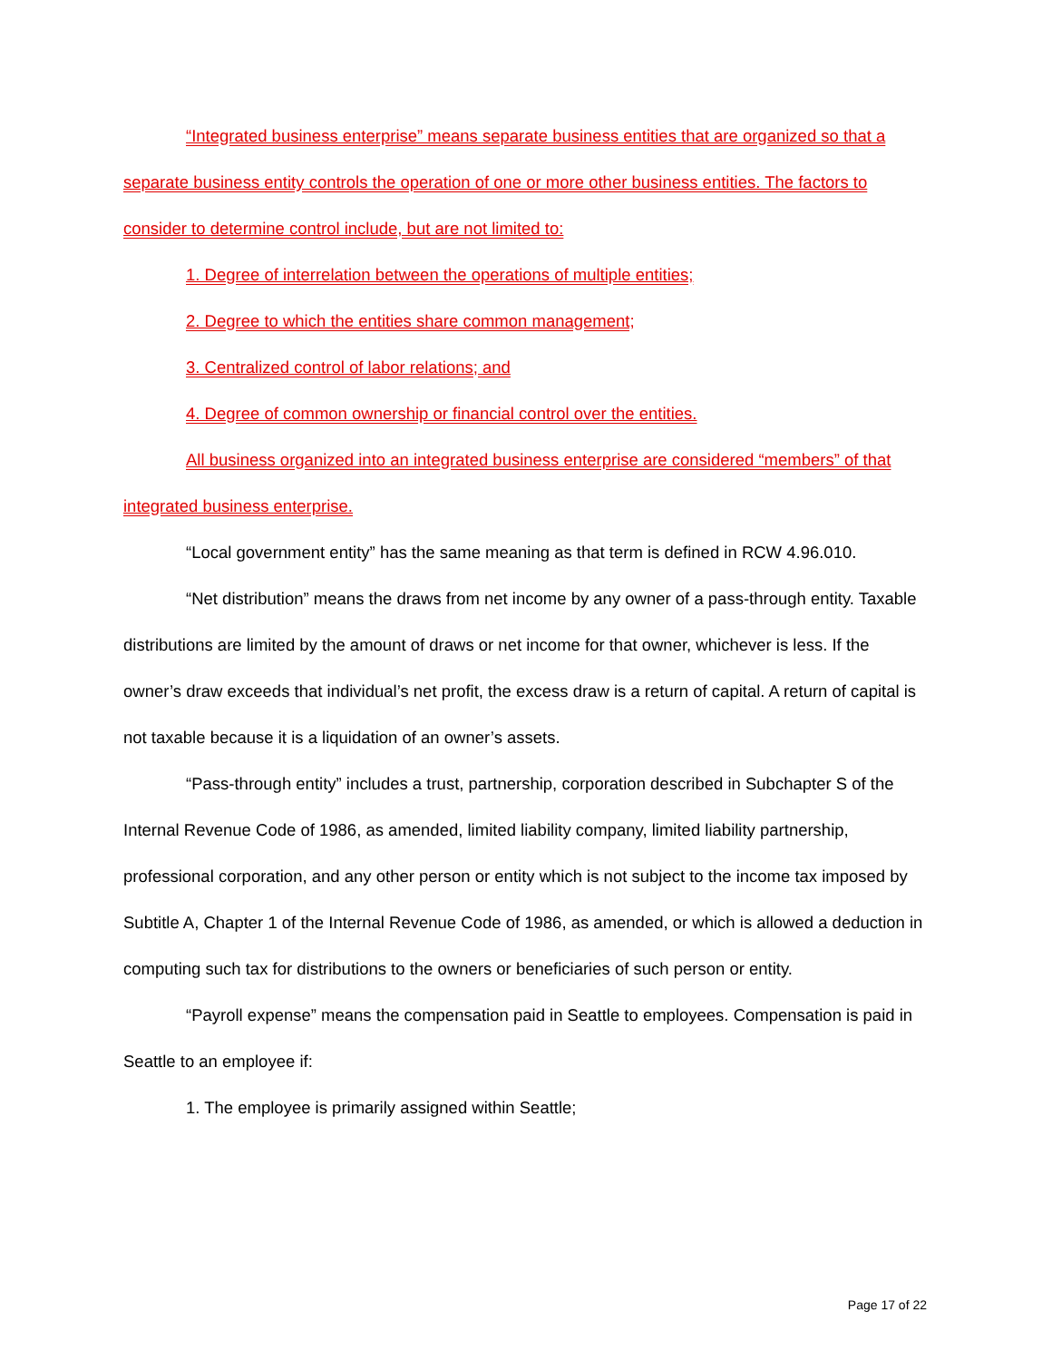“Integrated business enterprise” means separate business entities that are organized so that a separate business entity controls the operation of one or more other business entities. The factors to consider to determine control include, but are not limited to:
1. Degree of interrelation between the operations of multiple entities;
2. Degree to which the entities share common management;
3. Centralized control of labor relations; and
4. Degree of common ownership or financial control over the entities.
All business organized into an integrated business enterprise are considered “members” of that integrated business enterprise.
“Local government entity” has the same meaning as that term is defined in RCW 4.96.010.
“Net distribution” means the draws from net income by any owner of a pass-through entity. Taxable distributions are limited by the amount of draws or net income for that owner, whichever is less. If the owner’s draw exceeds that individual’s net profit, the excess draw is a return of capital. A return of capital is not taxable because it is a liquidation of an owner’s assets.
“Pass-through entity” includes a trust, partnership, corporation described in Subchapter S of the Internal Revenue Code of 1986, as amended, limited liability company, limited liability partnership, professional corporation, and any other person or entity which is not subject to the income tax imposed by Subtitle A, Chapter 1 of the Internal Revenue Code of 1986, as amended, or which is allowed a deduction in computing such tax for distributions to the owners or beneficiaries of such person or entity.
“Payroll expense” means the compensation paid in Seattle to employees. Compensation is paid in Seattle to an employee if:
1. The employee is primarily assigned within Seattle;
Page 17 of 22